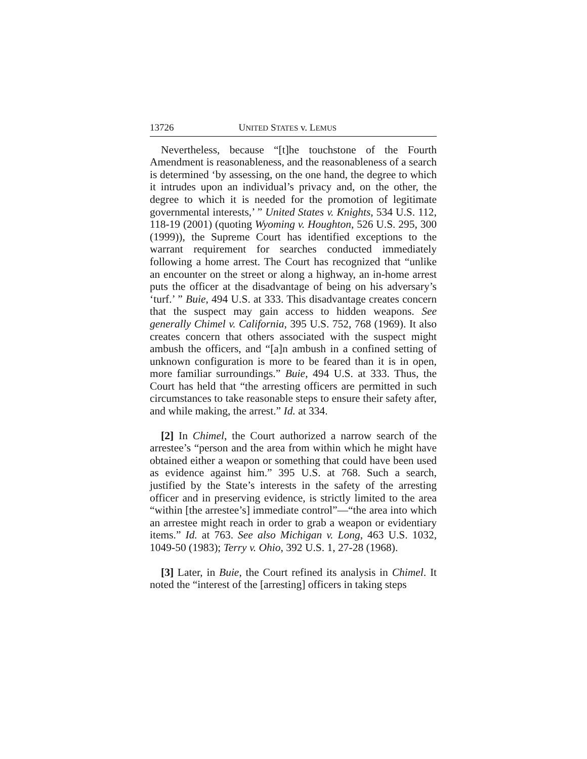13726 UNITED STATES v. LEMUS
Nevertheless, because “[t]he touchstone of the Fourth Amendment is reasonableness, and the reasonableness of a search is determined ‘by assessing, on the one hand, the degree to which it intrudes upon an individual’s privacy and, on the other, the degree to which it is needed for the promotion of legitimate governmental interests,’ ” United States v. Knights, 534 U.S. 112, 118-19 (2001) (quoting Wyoming v. Houghton, 526 U.S. 295, 300 (1999)), the Supreme Court has identified exceptions to the warrant requirement for searches conducted immediately following a home arrest. The Court has recognized that “unlike an encounter on the street or along a highway, an in-home arrest puts the officer at the disadvantage of being on his adversary’s ‘turf.’ ” Buie, 494 U.S. at 333. This disadvantage creates concern that the suspect may gain access to hidden weapons. See generally Chimel v. California, 395 U.S. 752, 768 (1969). It also creates concern that others associated with the suspect might ambush the officers, and “[a]n ambush in a confined setting of unknown configuration is more to be feared than it is in open, more familiar surroundings.” Buie, 494 U.S. at 333. Thus, the Court has held that “the arresting officers are permitted in such circumstances to take reasonable steps to ensure their safety after, and while making, the arrest.” Id. at 334.
[2] In Chimel, the Court authorized a narrow search of the arrestee’s “person and the area from within which he might have obtained either a weapon or something that could have been used as evidence against him.” 395 U.S. at 768. Such a search, justified by the State’s interests in the safety of the arresting officer and in preserving evidence, is strictly limited to the area “within [the arrestee’s] immediate control”—“the area into which an arrestee might reach in order to grab a weapon or evidentiary items.” Id. at 763. See also Michigan v. Long, 463 U.S. 1032, 1049-50 (1983); Terry v. Ohio, 392 U.S. 1, 27-28 (1968).
[3] Later, in Buie, the Court refined its analysis in Chimel. It noted the “interest of the [arresting] officers in taking steps